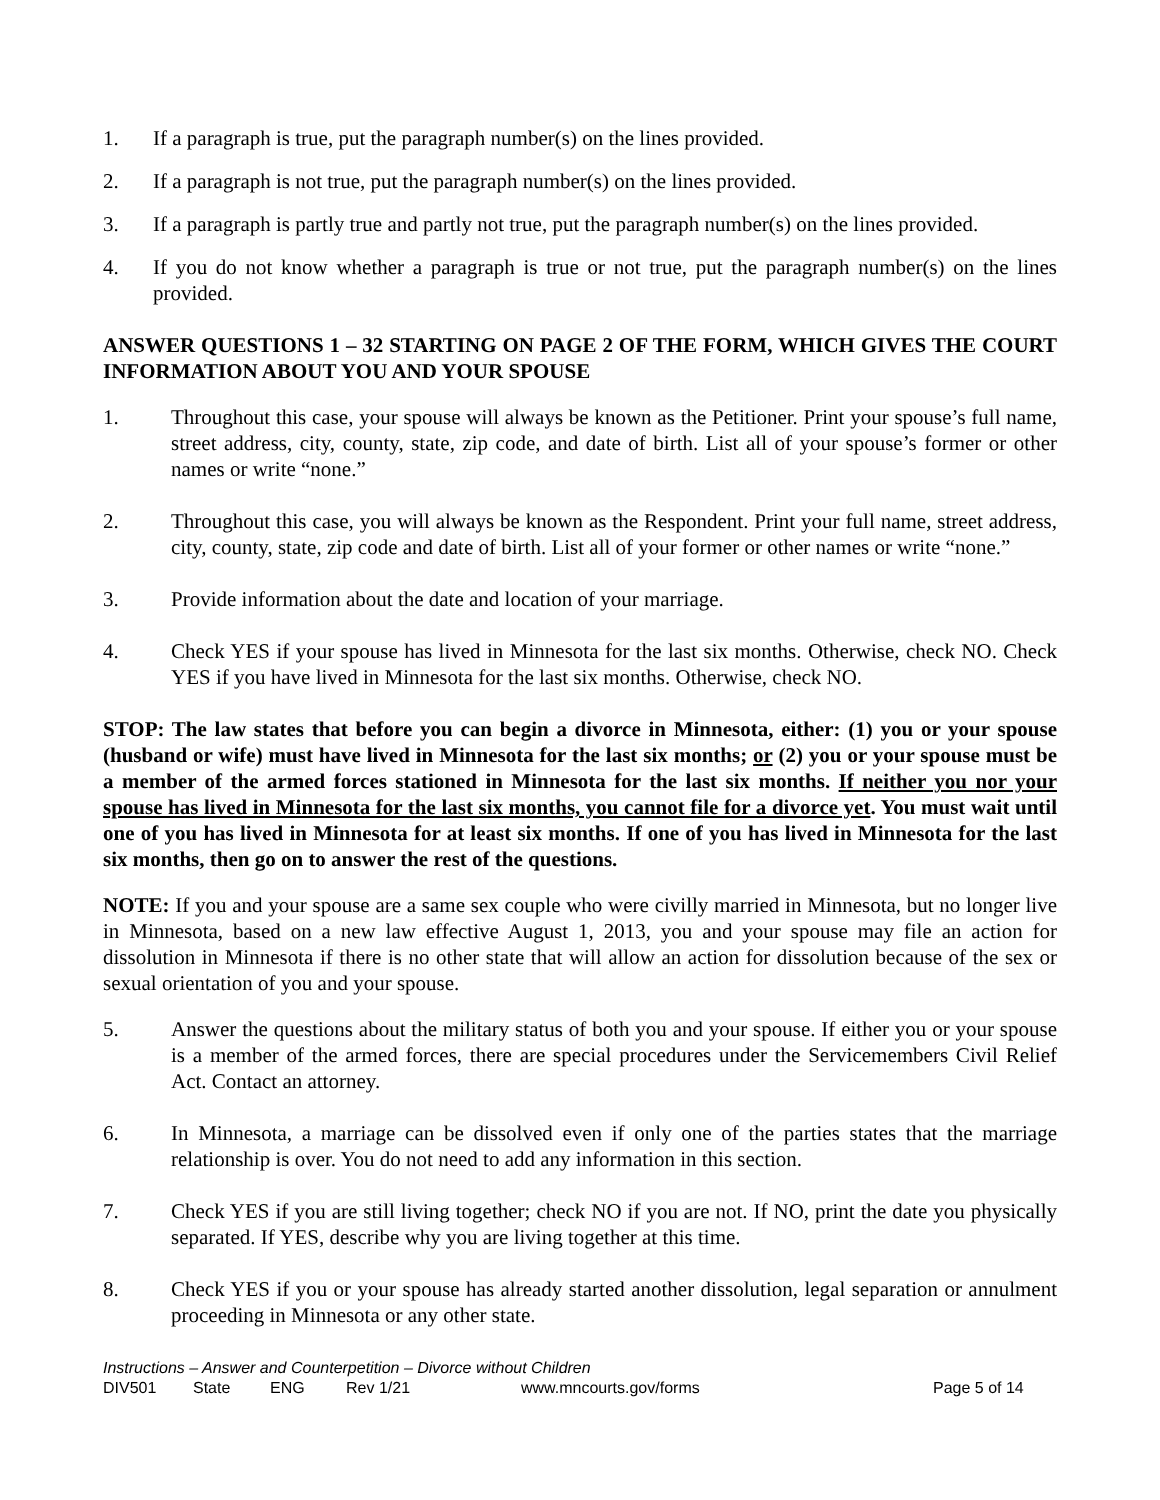1. If a paragraph is true, put the paragraph number(s) on the lines provided.
2. If a paragraph is not true, put the paragraph number(s) on the lines provided.
3. If a paragraph is partly true and partly not true, put the paragraph number(s) on the lines provided.
4. If you do not know whether a paragraph is true or not true, put the paragraph number(s) on the lines provided.
ANSWER QUESTIONS 1 – 32 STARTING ON PAGE 2 OF THE FORM, WHICH GIVES THE COURT INFORMATION ABOUT YOU AND YOUR SPOUSE
1. Throughout this case, your spouse will always be known as the Petitioner. Print your spouse’s full name, street address, city, county, state, zip code, and date of birth. List all of your spouse’s former or other names or write “none.”
2. Throughout this case, you will always be known as the Respondent. Print your full name, street address, city, county, state, zip code and date of birth. List all of your former or other names or write “none.”
3. Provide information about the date and location of your marriage.
4. Check YES if your spouse has lived in Minnesota for the last six months. Otherwise, check NO. Check YES if you have lived in Minnesota for the last six months. Otherwise, check NO.
STOP: The law states that before you can begin a divorce in Minnesota, either: (1) you or your spouse (husband or wife) must have lived in Minnesota for the last six months; or (2) you or your spouse must be a member of the armed forces stationed in Minnesota for the last six months. If neither you nor your spouse has lived in Minnesota for the last six months, you cannot file for a divorce yet. You must wait until one of you has lived in Minnesota for at least six months. If one of you has lived in Minnesota for the last six months, then go on to answer the rest of the questions.
NOTE: If you and your spouse are a same sex couple who were civilly married in Minnesota, but no longer live in Minnesota, based on a new law effective August 1, 2013, you and your spouse may file an action for dissolution in Minnesota if there is no other state that will allow an action for dissolution because of the sex or sexual orientation of you and your spouse.
5. Answer the questions about the military status of both you and your spouse. If either you or your spouse is a member of the armed forces, there are special procedures under the Servicemembers Civil Relief Act. Contact an attorney.
6. In Minnesota, a marriage can be dissolved even if only one of the parties states that the marriage relationship is over. You do not need to add any information in this section.
7. Check YES if you are still living together; check NO if you are not. If NO, print the date you physically separated. If YES, describe why you are living together at this time.
8. Check YES if you or your spouse has already started another dissolution, legal separation or annulment proceeding in Minnesota or any other state.
Instructions – Answer and Counterpetition – Divorce without Children
DIV501 State ENG Rev 1/21 www.mncourts.gov/forms Page 5 of 14